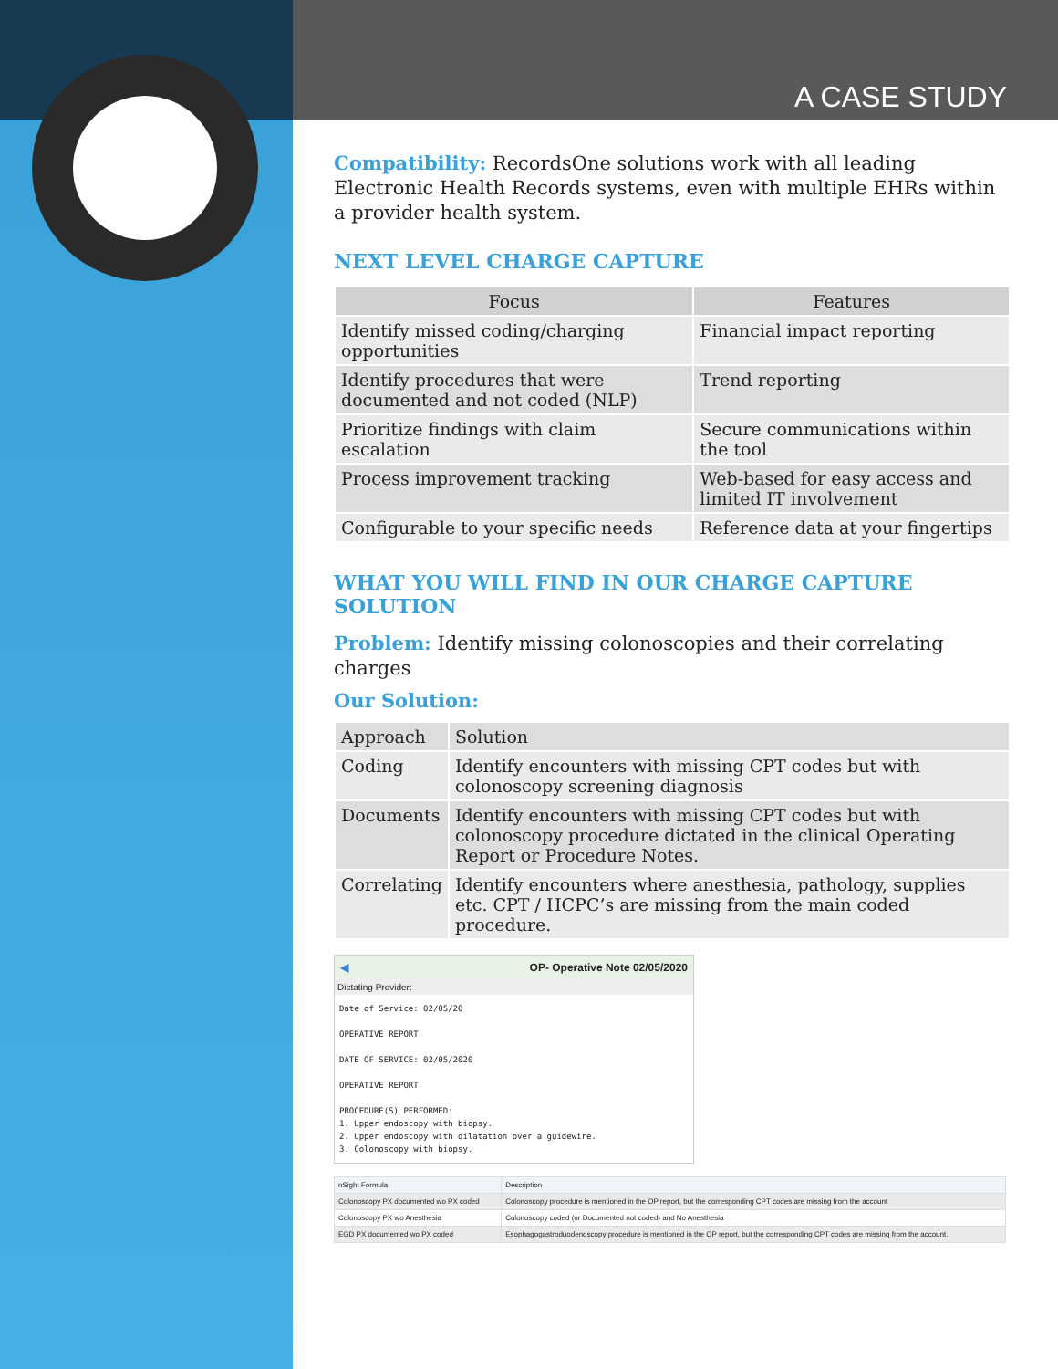A CASE STUDY
Compatibility: RecordsOne solutions work with all leading Electronic Health Records systems, even with multiple EHRs within a provider health system.
NEXT LEVEL CHARGE CAPTURE
| Focus | Features |
| --- | --- |
| Identify missed coding/charging opportunities | Financial impact reporting |
| Identify procedures that were documented and not coded (NLP) | Trend reporting |
| Prioritize findings with claim escalation | Secure communications within the tool |
| Process improvement tracking | Web-based for easy access and limited IT involvement |
| Configurable to your specific needs | Reference data at your fingertips |
WHAT YOU WILL FIND IN OUR CHARGE CAPTURE SOLUTION
Problem: Identify missing colonoscopies and their correlating charges
Our Solution:
| Approach | Solution |
| Coding | Identify encounters with missing CPT codes but with colonoscopy screening diagnosis |
| Documents | Identify encounters with missing CPT codes but with colonoscopy procedure dictated in the clinical Operating Report or Procedure Notes. |
| Correlating | Identify encounters where anesthesia, pathology, supplies etc. CPT / HCPC’s are missing from the main coded procedure. |
◀ OP- Operative Note 02/05/2020
Dictating Provider:
Date of Service: 02/05/20

OPERATIVE REPORT

DATE OF SERVICE: 02/05/2020

OPERATIVE REPORT

PROCEDURE(S) PERFORMED:
1. Upper endoscopy with biopsy.
2. Upper endoscopy with dilatation over a guidewire.
3. Colonoscopy with biopsy.
| nSight Formula | Description |
| Colonoscopy PX documented wo PX coded | Colonoscopy procedure is mentioned in the OP report, but the corresponding CPT codes are missing from the account |
| Colonoscopy PX wo Anesthesia | Colonoscopy coded (or Documented not coded) and No Anesthesia |
| EGD PX documented wo PX coded | Esophagogastroduodenoscopy procedure is mentioned in the OP report, but the corresponding CPT codes are missing from the account. |